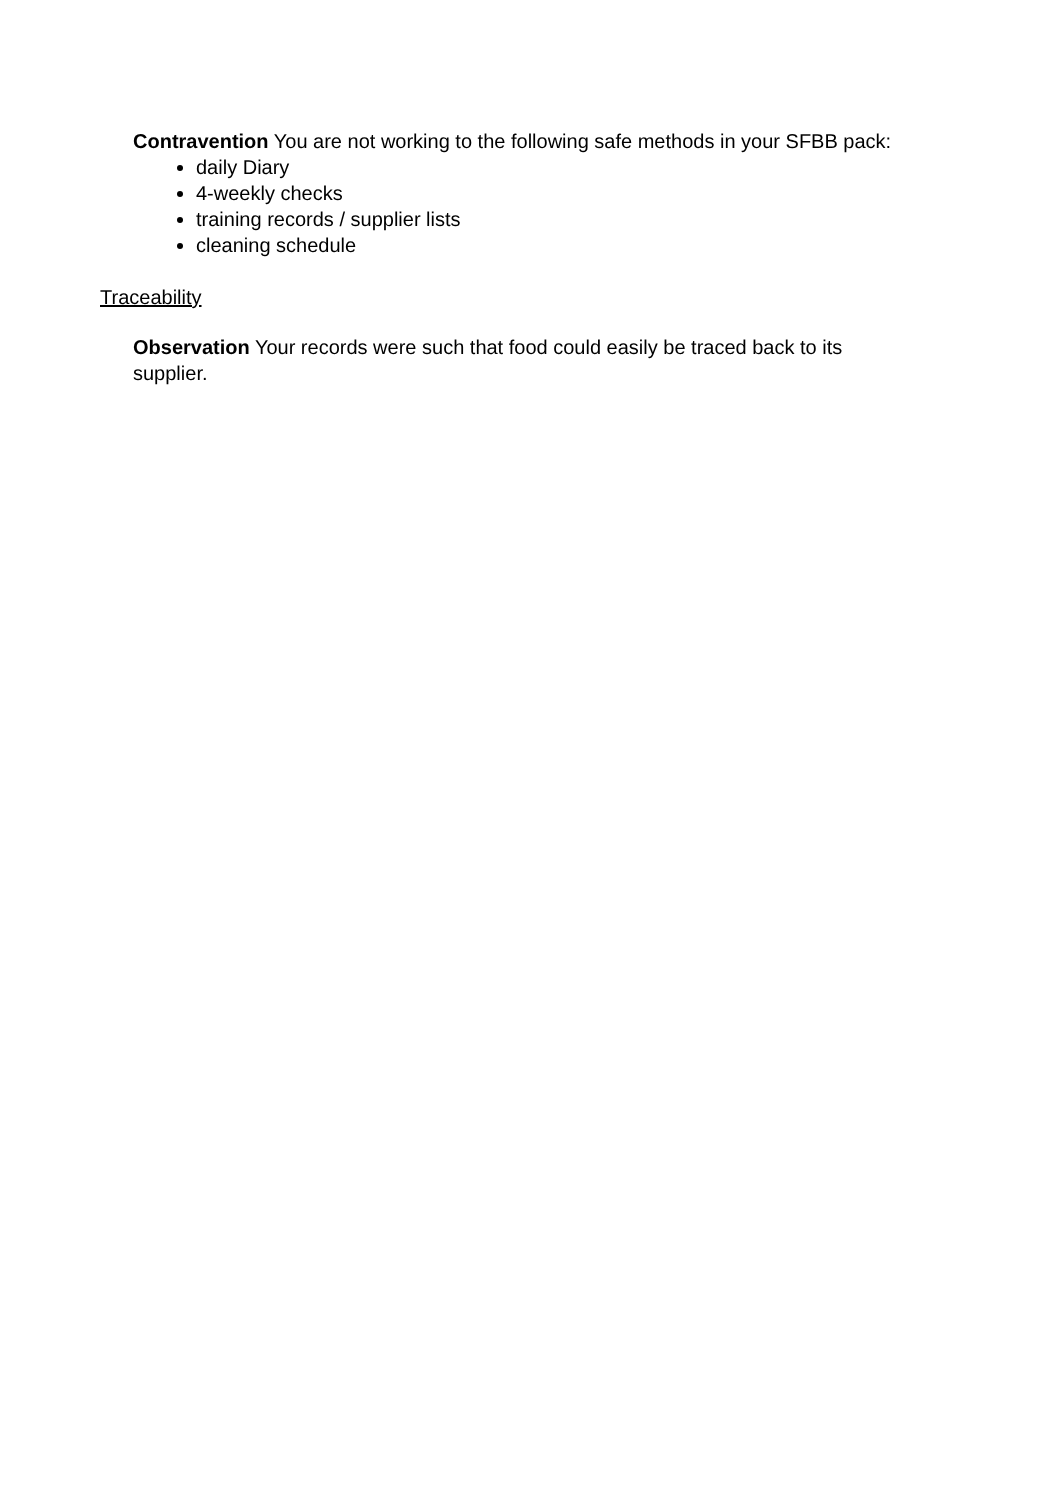Contravention You are not working to the following safe methods in your SFBB pack:
daily Diary
4-weekly checks
training records / supplier lists
cleaning schedule
Traceability
Observation Your records were such that food could easily be traced back to its
supplier.